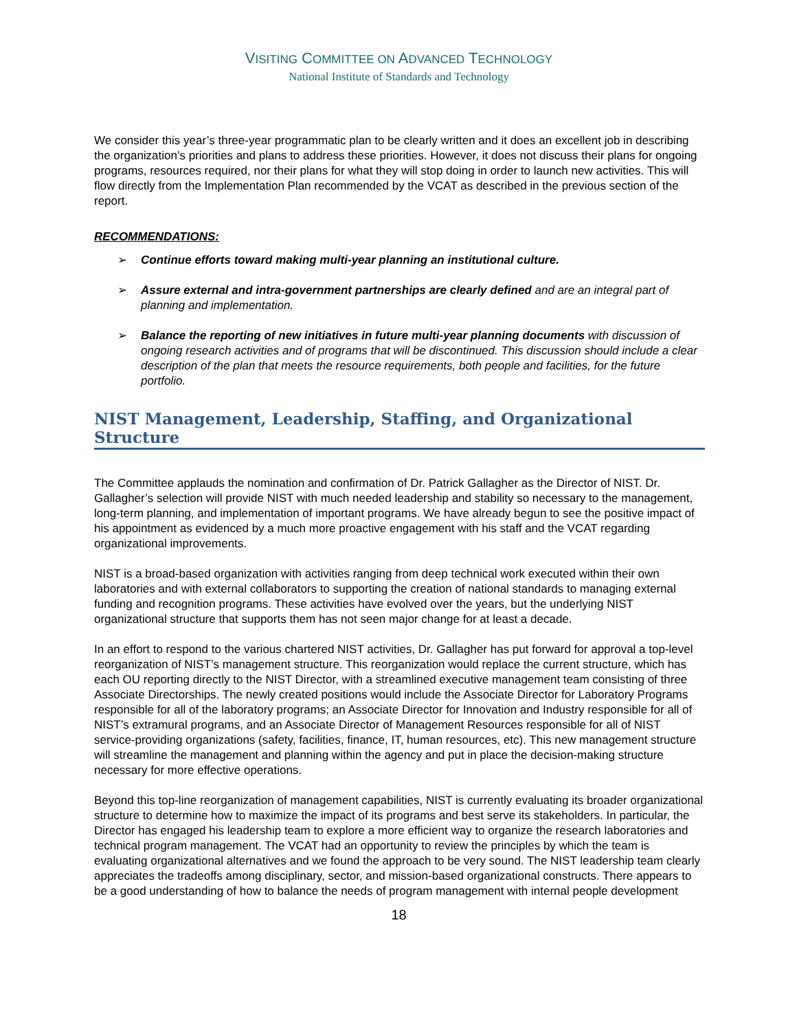VISITING COMMITTEE ON ADVANCED TECHNOLOGY
National Institute of Standards and Technology
We consider this year’s three-year programmatic plan to be clearly written and it does an excellent job in describing the organization’s priorities and plans to address these priorities. However, it does not discuss their plans for ongoing programs, resources required, nor their plans for what they will stop doing in order to launch new activities. This will flow directly from the Implementation Plan recommended by the VCAT as described in the previous section of the report.
RECOMMENDATIONS:
➢ Continue efforts toward making multi-year planning an institutional culture.
➢ Assure external and intra-government partnerships are clearly defined and are an integral part of planning and implementation.
➢ Balance the reporting of new initiatives in future multi-year planning documents with discussion of ongoing research activities and of programs that will be discontinued. This discussion should include a clear description of the plan that meets the resource requirements, both people and facilities, for the future portfolio.
NIST Management, Leadership, Staffing, and Organizational Structure
The Committee applauds the nomination and confirmation of Dr. Patrick Gallagher as the Director of NIST. Dr. Gallagher’s selection will provide NIST with much needed leadership and stability so necessary to the management, long-term planning, and implementation of important programs. We have already begun to see the positive impact of his appointment as evidenced by a much more proactive engagement with his staff and the VCAT regarding organizational improvements.
NIST is a broad-based organization with activities ranging from deep technical work executed within their own laboratories and with external collaborators to supporting the creation of national standards to managing external funding and recognition programs. These activities have evolved over the years, but the underlying NIST organizational structure that supports them has not seen major change for at least a decade.
In an effort to respond to the various chartered NIST activities, Dr. Gallagher has put forward for approval a top-level reorganization of NIST’s management structure. This reorganization would replace the current structure, which has each OU reporting directly to the NIST Director, with a streamlined executive management team consisting of three Associate Directorships. The newly created positions would include the Associate Director for Laboratory Programs responsible for all of the laboratory programs; an Associate Director for Innovation and Industry responsible for all of NIST’s extramural programs, and an Associate Director of Management Resources responsible for all of NIST service-providing organizations (safety, facilities, finance, IT, human resources, etc). This new management structure will streamline the management and planning within the agency and put in place the decision-making structure necessary for more effective operations.
Beyond this top-line reorganization of management capabilities, NIST is currently evaluating its broader organizational structure to determine how to maximize the impact of its programs and best serve its stakeholders. In particular, the Director has engaged his leadership team to explore a more efficient way to organize the research laboratories and technical program management. The VCAT had an opportunity to review the principles by which the team is evaluating organizational alternatives and we found the approach to be very sound. The NIST leadership team clearly appreciates the tradeoffs among disciplinary, sector, and mission-based organizational constructs. There appears to be a good understanding of how to balance the needs of program management with internal people development
18